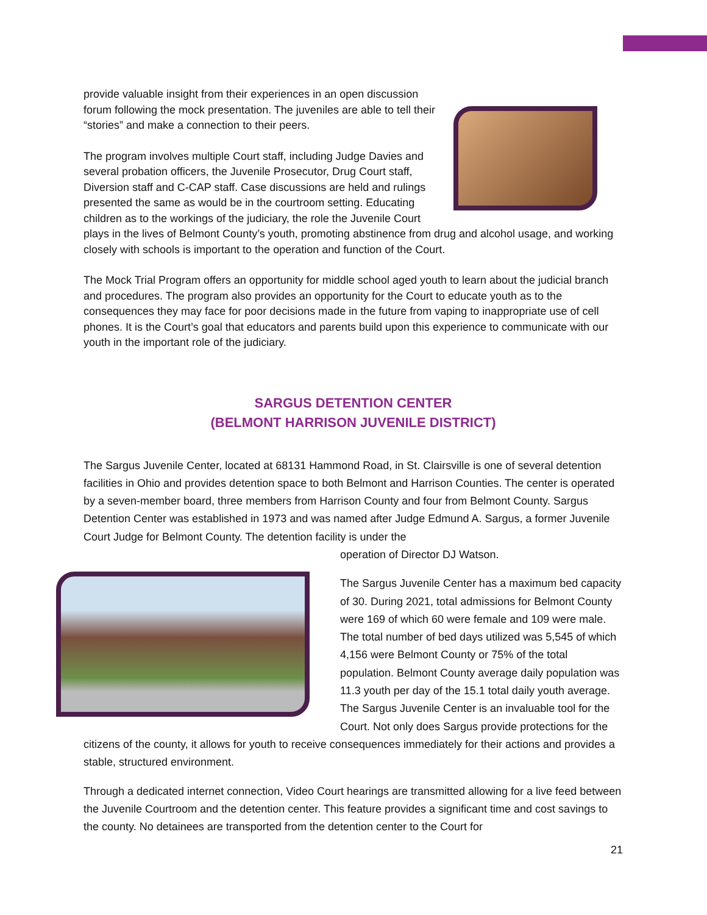provide valuable insight from their experiences in an open discussion forum following the mock presentation. The juveniles are able to tell their “stories” and make a connection to their peers.
The program involves multiple Court staff, including Judge Davies and several probation officers, the Juvenile Prosecutor, Drug Court staff, Diversion staff and C-CAP staff. Case discussions are held and rulings presented the same as would be in the courtroom setting. Educating children as to the workings of the judiciary, the role the Juvenile Court plays in the lives of Belmont County’s youth, promoting abstinence from drug and alcohol usage, and working closely with schools is important to the operation and function of the Court.
The Mock Trial Program offers an opportunity for middle school aged youth to learn about the judicial branch and procedures. The program also provides an opportunity for the Court to educate youth as to the consequences they may face for poor decisions made in the future from vaping to inappropriate use of cell phones. It is the Court’s goal that educators and parents build upon this experience to communicate with our youth in the important role of the judiciary.
SARGUS DETENTION CENTER
(BELMONT HARRISON JUVENILE DISTRICT)
The Sargus Juvenile Center, located at 68131 Hammond Road, in St. Clairsville is one of several detention facilities in Ohio and provides detention space to both Belmont and Harrison Counties. The center is operated by a seven-member board, three members from Harrison County and four from Belmont County. Sargus Detention Center was established in 1973 and was named after Judge Edmund A. Sargus, a former Juvenile Court Judge for Belmont County. The detention facility is under the
operation of Director DJ Watson.
The Sargus Juvenile Center has a maximum bed capacity of 30. During 2021, total admissions for Belmont County were 169 of which 60 were female and 109 were male. The total number of bed days utilized was 5,545 of which 4,156 were Belmont County or 75% of the total population. Belmont County average daily population was 11.3 youth per day of the 15.1 total daily youth average. The Sargus Juvenile Center is an invaluable tool for the Court. Not only does Sargus provide protections for the citizens of the county, it allows for youth to receive consequences immediately for their actions and provides a stable, structured environment.
Through a dedicated internet connection, Video Court hearings are transmitted allowing for a live feed between the Juvenile Courtroom and the detention center. This feature provides a significant time and cost savings to the county. No detainees are transported from the detention center to the Court for
21